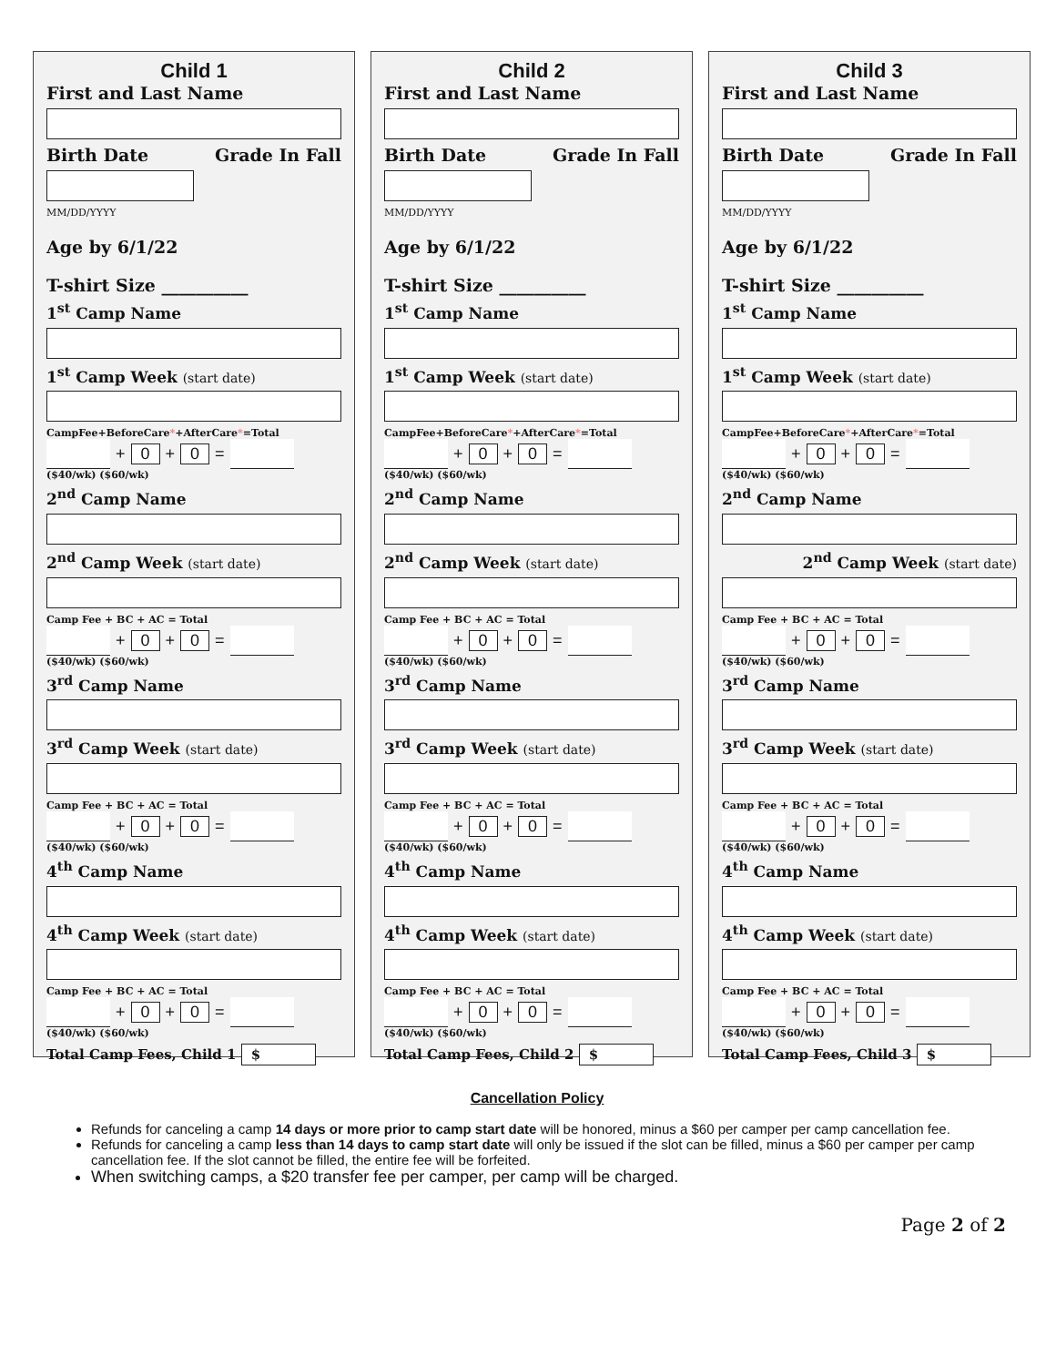Child 1
First and Last Name
Birth Date Grade In Fall
MM/DD/YYYY
Age by 6/1/22
T-shirt Size __________
1<sup>st</sup> Camp Name
1<sup>st</sup> Camp Week (start date)
CampFee+BeforeCare*+AfterCare*=Total
+ 0 + 0 =
($40/wk) ($60/wk)
2<sup>nd</sup> Camp Name
2<sup>nd</sup> Camp Week (start date)
Camp Fee + BC + AC = Total
+ 0 + 0 =
($40/wk) ($60/wk)
3<sup>rd</sup> Camp Name
3<sup>rd</sup> Camp Week (start date)
Camp Fee + BC + AC = Total
+ 0 + 0 =
($40/wk) ($60/wk)
4<sup>th</sup> Camp Name
4<sup>th</sup> Camp Week (start date)
Camp Fee + BC + AC = Total
+ 0 + 0 =
($40/wk) ($60/wk)
Total Camp Fees, Child 1 $
Child 2
First and Last Name
Birth Date Grade In Fall
MM/DD/YYYY
Age by 6/1/22
T-shirt Size __________
1<sup>st</sup> Camp Name
1<sup>st</sup> Camp Week (start date)
CampFee+BeforeCare*+AfterCare*=Total
+ 0 + 0 =
($40/wk) ($60/wk)
2<sup>nd</sup> Camp Name
2<sup>nd</sup> Camp Week (start date)
Camp Fee + BC + AC = Total
+ 0 + 0 =
($40/wk) ($60/wk)
3<sup>rd</sup> Camp Name
3<sup>rd</sup> Camp Week (start date)
Camp Fee + BC + AC = Total
+ 0 + 0 =
($40/wk) ($60/wk)
4<sup>th</sup> Camp Name
4<sup>th</sup> Camp Week (start date)
Camp Fee + BC + AC = Total
+ 0 + 0 =
($40/wk) ($60/wk)
Total Camp Fees, Child 2 $
Child 3
First and Last Name
Birth Date Grade In Fall
MM/DD/YYYY
Age by 6/1/22
T-shirt Size __________
1<sup>st</sup> Camp Name
1<sup>st</sup> Camp Week (start date)
CampFee+BeforeCare*+AfterCare*=Total
+ 0 + 0 =
($40/wk) ($60/wk)
2<sup>nd</sup> Camp Name
2<sup>nd</sup> Camp Week (start date)
Camp Fee + BC + AC = Total
+ 0 + 0 =
($40/wk) ($60/wk)
3<sup>rd</sup> Camp Name
3<sup>rd</sup> Camp Week (start date)
Camp Fee + BC + AC = Total
+ 0 + 0 =
($40/wk) ($60/wk)
4<sup>th</sup> Camp Name
4<sup>th</sup> Camp Week (start date)
Camp Fee + BC + AC = Total
+ 0 + 0 =
($40/wk) ($60/wk)
Total Camp Fees, Child 3 $
Cancellation Policy
Refunds for canceling a camp 14 days or more prior to camp start date will be honored, minus a $60 per camper per camp cancellation fee.
Refunds for canceling a camp less than 14 days to camp start date will only be issued if the slot can be filled, minus a $60 per camper per camp cancellation fee. If the slot cannot be filled, the entire fee will be forfeited.
When switching camps, a $20 transfer fee per camper, per camp will be charged.
Page 2 of 2